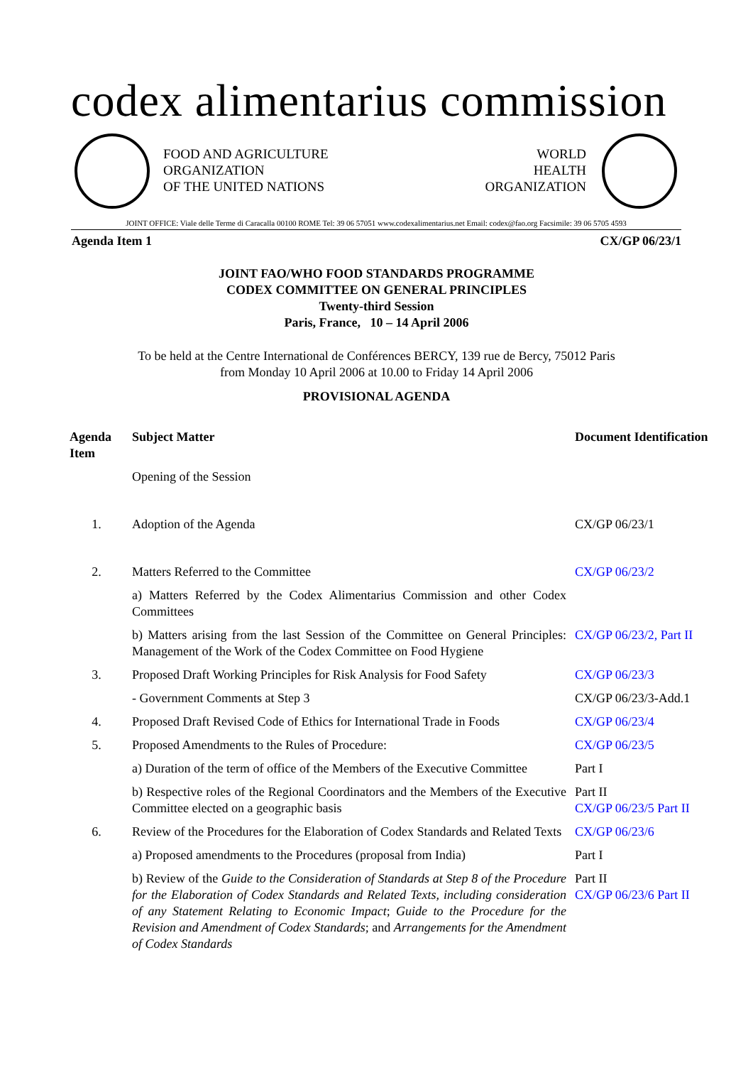codex alimentarius commission
FOOD AND AGRICULTURE
ORGANIZATION
OF THE UNITED NATIONS
WORLD
HEALTH
ORGANIZATION
JOINT OFFICE: Viale delle Terme di Caracalla 00100 ROME Tel: 39 06 57051 www.codexalimentarius.net Email: codex@fao.org Facsimile: 39 06 5705 4593
Agenda Item 1 CX/GP 06/23/1
JOINT FAO/WHO FOOD STANDARDS PROGRAMME
CODEX COMMITTEE ON GENERAL PRINCIPLES
Twenty-third Session
Paris, France, 10 – 14 April 2006
To be held at the Centre International de Conférences BERCY, 139 rue de Bercy, 75012 Paris
from Monday 10 April 2006 at 10.00 to Friday 14 April 2006
PROVISIONAL AGENDA
| Agenda Item | Subject Matter | Document Identification |
| --- | --- | --- |
| | Opening of the Session | |
| 1. | Adoption of the Agenda | CX/GP 06/23/1 |
| 2. | Matters Referred to the Committee | CX/GP 06/23/2 |
| | a) Matters Referred by the Codex Alimentarius Commission and other Codex Committees | |
| | b) Matters arising from the last Session of the Committee on General Principles: Management of the Work of the Codex Committee on Food Hygiene | CX/GP 06/23/2, Part II |
| 3. | Proposed Draft Working Principles for Risk Analysis for Food Safety | CX/GP 06/23/3 |
| | - Government Comments at Step 3 | CX/GP 06/23/3-Add.1 |
| 4. | Proposed Draft Revised Code of Ethics for International Trade in Foods | CX/GP 06/23/4 |
| 5. | Proposed Amendments to the Rules of Procedure: | CX/GP 06/23/5 |
| | a) Duration of the term of office of the Members of the Executive Committee | Part I |
| | b) Respective roles of the Regional Coordinators and the Members of the Executive Committee elected on a geographic basis | Part II CX/GP 06/23/5 Part II |
| 6. | Review of the Procedures for the Elaboration of Codex Standards and Related Texts | CX/GP 06/23/6 |
| | a) Proposed amendments to the Procedures (proposal from India) | Part I |
| | b) Review of the Guide to the Consideration of Standards at Step 8 of the Procedure for the Elaboration of Codex Standards and Related Texts, including consideration of any Statement Relating to Economic Impact ; Guide to the Procedure for the Revision and Amendment of Codex Standards ; and Arrangements for the Amendment of Codex Standards | Part II CX/GP 06/23/6 Part II |